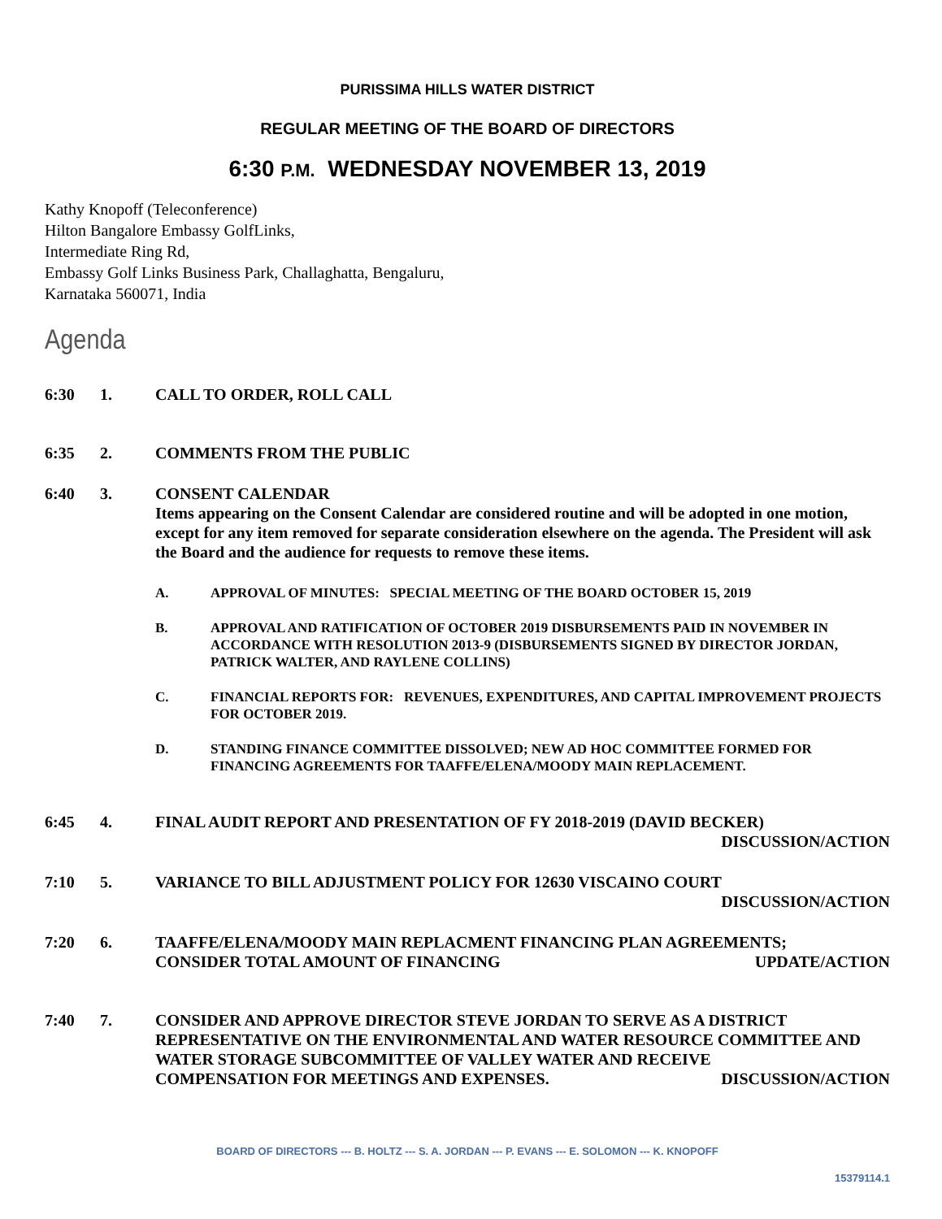PURISSIMA HILLS WATER DISTRICT
REGULAR MEETING OF THE BOARD OF DIRECTORS
6:30 P.M. WEDNESDAY NOVEMBER 13, 2019
Kathy Knopoff (Teleconference)
Hilton Bangalore Embassy GolfLinks,
Intermediate Ring Rd,
Embassy Golf Links Business Park, Challaghatta, Bengaluru,
Karnataka 560071, India
Agenda
6:30 1. CALL TO ORDER, ROLL CALL
6:35 2. COMMENTS FROM THE PUBLIC
6:40 3. CONSENT CALENDAR
Items appearing on the Consent Calendar are considered routine and will be adopted in one motion, except for any item removed for separate consideration elsewhere on the agenda. The President will ask the Board and the audience for requests to remove these items.
A. APPROVAL OF MINUTES: SPECIAL MEETING OF THE BOARD OCTOBER 15, 2019
B. APPROVAL AND RATIFICATION OF OCTOBER 2019 DISBURSEMENTS PAID IN NOVEMBER IN ACCORDANCE WITH RESOLUTION 2013-9 (DISBURSEMENTS SIGNED BY DIRECTOR JORDAN, PATRICK WALTER, AND RAYLENE COLLINS)
C. FINANCIAL REPORTS FOR: REVENUES, EXPENDITURES, AND CAPITAL IMPROVEMENT PROJECTS FOR OCTOBER 2019.
D. STANDING FINANCE COMMITTEE DISSOLVED; NEW AD HOC COMMITTEE FORMED FOR FINANCING AGREEMENTS FOR TAAFFE/ELENA/MOODY MAIN REPLACEMENT.
6:45 4. FINAL AUDIT REPORT AND PRESENTATION OF FY 2018-2019 (DAVID BECKER)
DISCUSSION/ACTION
7:10 5. VARIANCE TO BILL ADJUSTMENT POLICY FOR 12630 VISCAINO COURT
DISCUSSION/ACTION
7:20 6. TAAFFE/ELENA/MOODY MAIN REPLACMENT FINANCING PLAN AGREEMENTS;
CONSIDER TOTAL AMOUNT OF FINANCING UPDATE/ACTION
7:40 7. CONSIDER AND APPROVE DIRECTOR STEVE JORDAN TO SERVE AS A DISTRICT REPRESENTATIVE ON THE ENVIRONMENTAL AND WATER RESOURCE COMMITTEE AND WATER STORAGE SUBCOMMITTEE OF VALLEY WATER AND RECEIVE
COMPENSATION FOR MEETINGS AND EXPENSES. DISCUSSION/ACTION
BOARD OF DIRECTORS --- B. HOLTZ --- S. A. JORDAN --- P. EVANS --- E. SOLOMON --- K. KNOPOFF
15379114.1